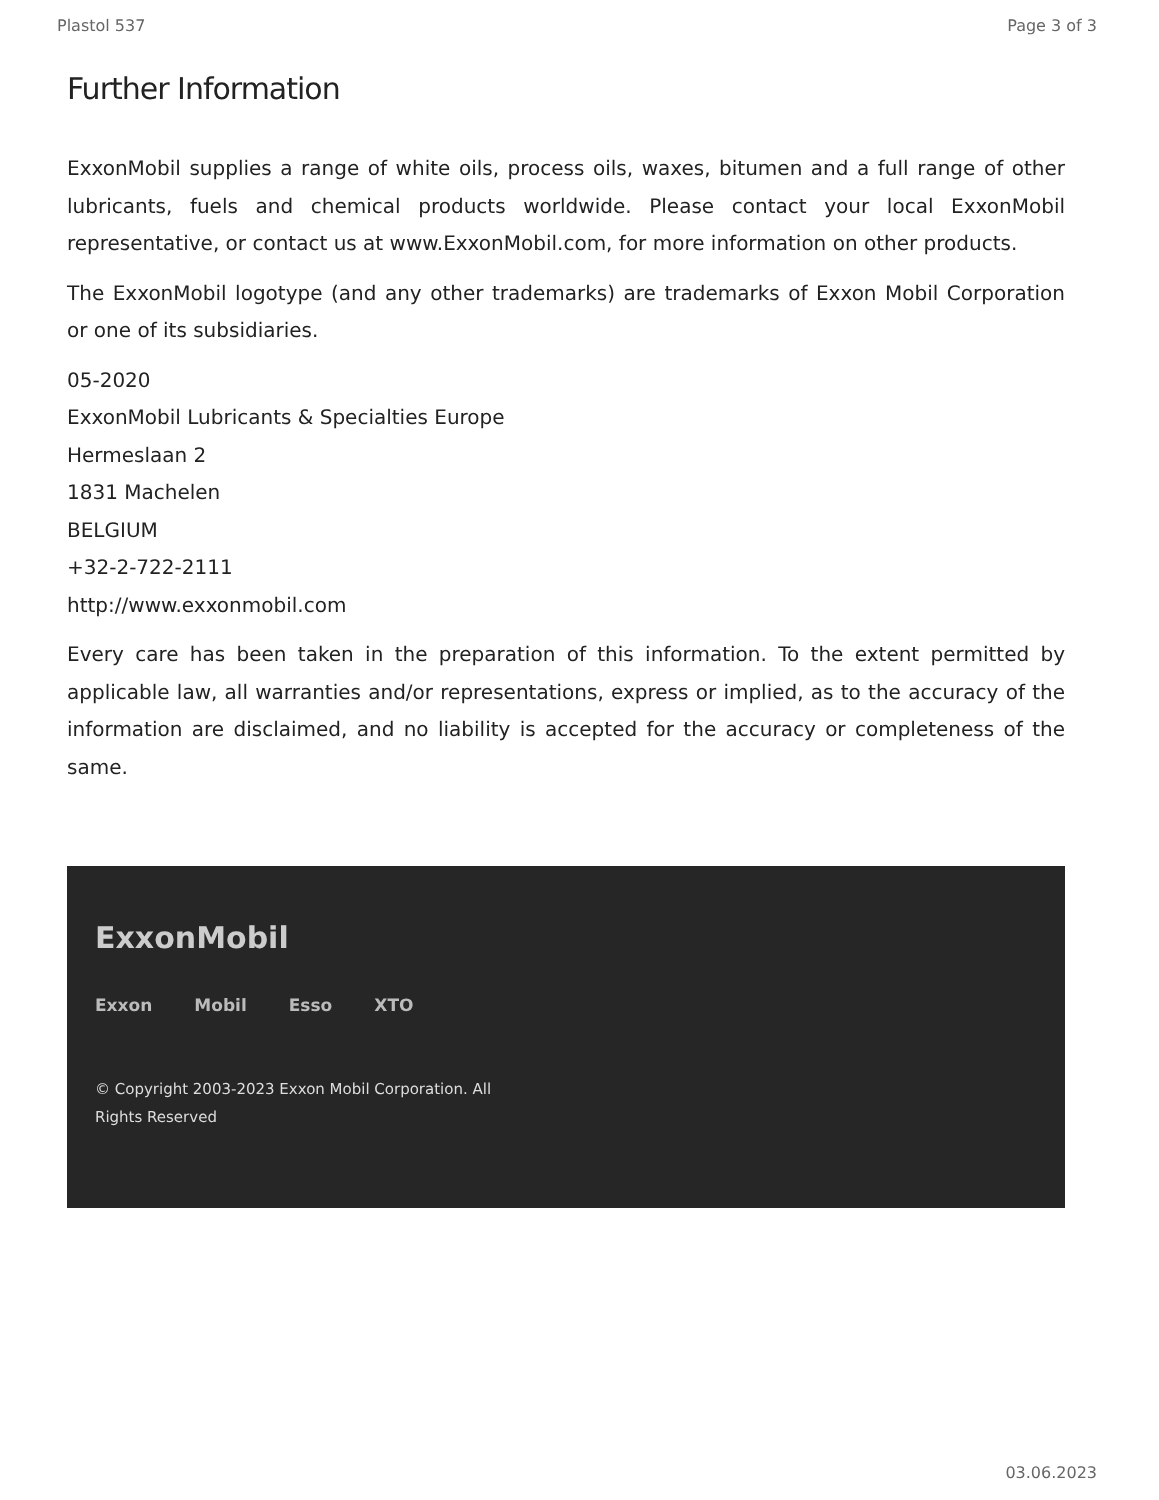Plastol 537 Page 3 of 3
Further Information
ExxonMobil supplies a range of white oils, process oils, waxes, bitumen and a full range of other lubricants, fuels and chemical products worldwide. Please contact your local ExxonMobil representative, or contact us at www.ExxonMobil.com, for more information on other products.
The ExxonMobil logotype (and any other trademarks) are trademarks of Exxon Mobil Corporation or one of its subsidiaries.
05-2020
ExxonMobil Lubricants & Specialties Europe
Hermeslaan 2
1831 Machelen
BELGIUM
+32-2-722-2111
http://www.exxonmobil.com
Every care has been taken in the preparation of this information. To the extent permitted by applicable law, all warranties and/or representations, express or implied, as to the accuracy of the information are disclaimed, and no liability is accepted for the accuracy or completeness of the same.
ExxonMobil
Exxon Mobil Esso XTO
© Copyright 2003-2023 Exxon Mobil Corporation. All
Rights Reserved
03.06.2023